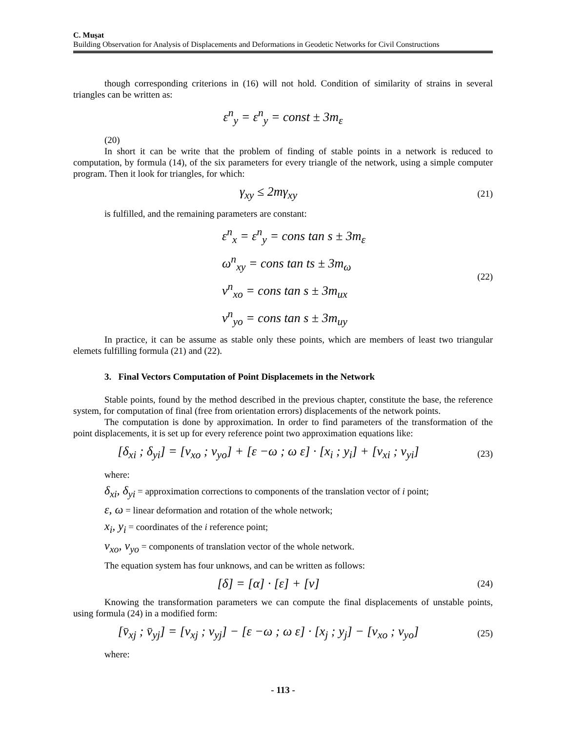C. Muşat
Building Observation for Analysis of Displacements and Deformations in Geodetic Networks for Civil Constructions
though corresponding criterions in (16) will not hold. Condition of similarity of strains in several triangles can be written as:
ε<sup>n</sup><sub>y</sub> = ε<sup>n</sup><sub>y</sub> = const ± 3m<sub>ε</sub>
(20)
In short it can be write that the problem of finding of stable points in a network is reduced to computation, by formula (14), of the six parameters for every triangle of the network, using a simple computer program. Then it look for triangles, for which:
γ<sub>xy</sub> ≤ 2mγ<sub>xy</sub>
(21)
is fulfilled, and the remaining parameters are constant:
ε<sup>n</sup><sub>x</sub> = ε<sup>n</sup><sub>y</sub> = cons tan s ± 3m<sub>ε</sub>
ω<sup>n</sup><sub>xy</sub> = cons tan ts ± 3m<sub>ω</sub>
v<sup>n</sup><sub>xo</sub> = cons tan s ± 3m<sub>ux</sub>
v<sup>n</sup><sub>yo</sub> = cons tan s ± 3m<sub>uy</sub>
(22)
In practice, it can be assume as stable only these points, which are members of least two triangular elemets fulfilling formula (21) and (22).
3. Final Vectors Computation of Point Displacemets in the Network
Stable points, found by the method described in the previous chapter, constitute the base, the reference system, for computation of final (free from orientation errors) displacements of the network points.
The computation is done by approximation. In order to find parameters of the transformation of the point displacements, it is set up for every reference point two approximation equations like:
[δ<sub>xi</sub> ; δ<sub>yi</sub>] = [v<sub>xo</sub> ; v<sub>yo</sub>] + [ε −ω ; ω ε] · [x<sub>i</sub> ; y<sub>i</sub>] + [v<sub>xi</sub> ; v<sub>yi</sub>]
(23)
where:
δ<sub>xi</sub>, δ<sub>yi</sub> = approximation corrections to components of the translation vector of i point;
ε, ω = linear deformation and rotation of the whole network;
x<sub>i</sub>, y<sub>i</sub> = coordinates of the i reference point;
v<sub>xo</sub>, v<sub>yo</sub> = components of translation vector of the whole network.
The equation system has four unknows, and can be written as follows:
[δ] = [α] · [ε] + [v]
(24)
Knowing the transformation parameters we can compute the final displacements of unstable points, using formula (24) in a modified form:
[v̄<sub>xj</sub> ; v̄<sub>yj</sub>] = [v<sub>xj</sub> ; v<sub>yj</sub>] − [ε −ω ; ω ε] · [x<sub>j</sub> ; y<sub>j</sub>] − [v<sub>xo</sub> ; v<sub>yo</sub>]
(25)
where:
- 113 -